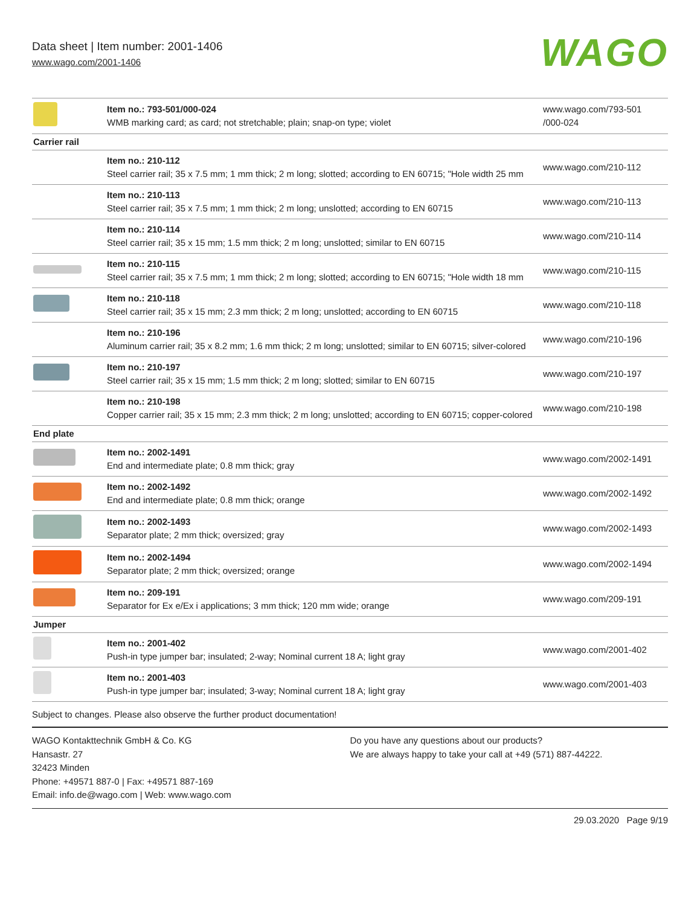Data sheet | Item number: 2001-1406
www.wago.com/2001-1406
WAGO
| | Item no.: 793-501/000-024 WMB marking card; as card; not stretchable; plain; snap-on type; violet | www.wago.com/793-501 /000-024 |
| Carrier rail | | |
| | Item no.: 210-112 Steel carrier rail; 35 x 7.5 mm; 1 mm thick; 2 m long; slotted; according to EN 60715; "Hole width 25 mm | www.wago.com/210-112 |
| | Item no.: 210-113 Steel carrier rail; 35 x 7.5 mm; 1 mm thick; 2 m long; unslotted; according to EN 60715 | www.wago.com/210-113 |
| | Item no.: 210-114 Steel carrier rail; 35 x 15 mm; 1.5 mm thick; 2 m long; unslotted; similar to EN 60715 | www.wago.com/210-114 |
| | Item no.: 210-115 Steel carrier rail; 35 x 7.5 mm; 1 mm thick; 2 m long; slotted; according to EN 60715; "Hole width 18 mm | www.wago.com/210-115 |
| | Item no.: 210-118 Steel carrier rail; 35 x 15 mm; 2.3 mm thick; 2 m long; unslotted; according to EN 60715 | www.wago.com/210-118 |
| | Item no.: 210-196 Aluminum carrier rail; 35 x 8.2 mm; 1.6 mm thick; 2 m long; unslotted; similar to EN 60715; silver-colored | www.wago.com/210-196 |
| | Item no.: 210-197 Steel carrier rail; 35 x 15 mm; 1.5 mm thick; 2 m long; slotted; similar to EN 60715 | www.wago.com/210-197 |
| | Item no.: 210-198 Copper carrier rail; 35 x 15 mm; 2.3 mm thick; 2 m long; unslotted; according to EN 60715; copper-colored | www.wago.com/210-198 |
| End plate | | |
| | Item no.: 2002-1491 End and intermediate plate; 0.8 mm thick; gray | www.wago.com/2002-1491 |
| | Item no.: 2002-1492 End and intermediate plate; 0.8 mm thick; orange | www.wago.com/2002-1492 |
| | Item no.: 2002-1493 Separator plate; 2 mm thick; oversized; gray | www.wago.com/2002-1493 |
| | Item no.: 2002-1494 Separator plate; 2 mm thick; oversized; orange | www.wago.com/2002-1494 |
| | Item no.: 209-191 Separator for Ex e/Ex i applications; 3 mm thick; 120 mm wide; orange | www.wago.com/209-191 |
| Jumper | | |
| | Item no.: 2001-402 Push-in type jumper bar; insulated; 2-way; Nominal current 18 A; light gray | www.wago.com/2001-402 |
| | Item no.: 2001-403 Push-in type jumper bar; insulated; 3-way; Nominal current 18 A; light gray | www.wago.com/2001-403 |
Subject to changes. Please also observe the further product documentation!
WAGO Kontakttechnik GmbH & Co. KG
Hansastr. 27
32423 Minden
Phone: +49571 887-0 | Fax: +49571 887-169
Email: info.de@wago.com | Web: www.wago.com
Do you have any questions about our products?
We are always happy to take your call at +49 (571) 887-44222.
29.03.2020 Page 9/19